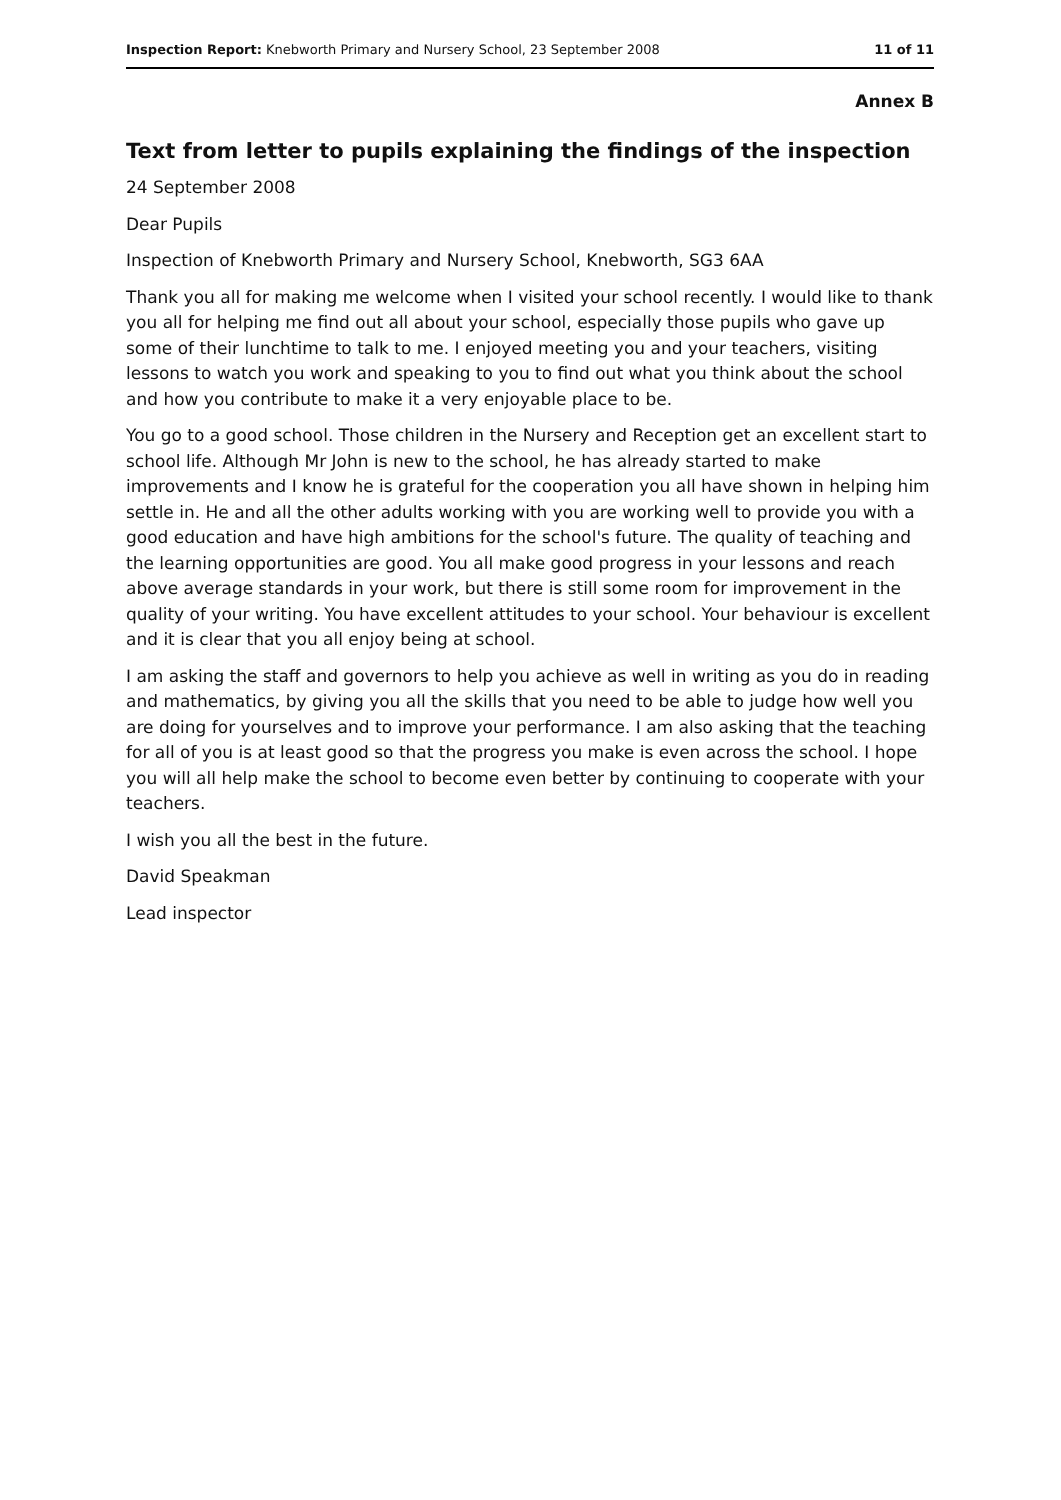Inspection Report: Knebworth Primary and Nursery School, 23 September 2008 11 of 11
Annex B
Text from letter to pupils explaining the findings of the inspection
24 September 2008
Dear Pupils
Inspection of Knebworth Primary and Nursery School, Knebworth, SG3 6AA
Thank you all for making me welcome when I visited your school recently. I would like to thank you all for helping me find out all about your school, especially those pupils who gave up some of their lunchtime to talk to me. I enjoyed meeting you and your teachers, visiting lessons to watch you work and speaking to you to find out what you think about the school and how you contribute to make it a very enjoyable place to be.
You go to a good school. Those children in the Nursery and Reception get an excellent start to school life. Although Mr John is new to the school, he has already started to make improvements and I know he is grateful for the cooperation you all have shown in helping him settle in. He and all the other adults working with you are working well to provide you with a good education and have high ambitions for the school's future. The quality of teaching and the learning opportunities are good. You all make good progress in your lessons and reach above average standards in your work, but there is still some room for improvement in the quality of your writing. You have excellent attitudes to your school. Your behaviour is excellent and it is clear that you all enjoy being at school.
I am asking the staff and governors to help you achieve as well in writing as you do in reading and mathematics, by giving you all the skills that you need to be able to judge how well you are doing for yourselves and to improve your performance. I am also asking that the teaching for all of you is at least good so that the progress you make is even across the school. I hope you will all help make the school to become even better by continuing to cooperate with your teachers.
I wish you all the best in the future.
David Speakman
Lead inspector